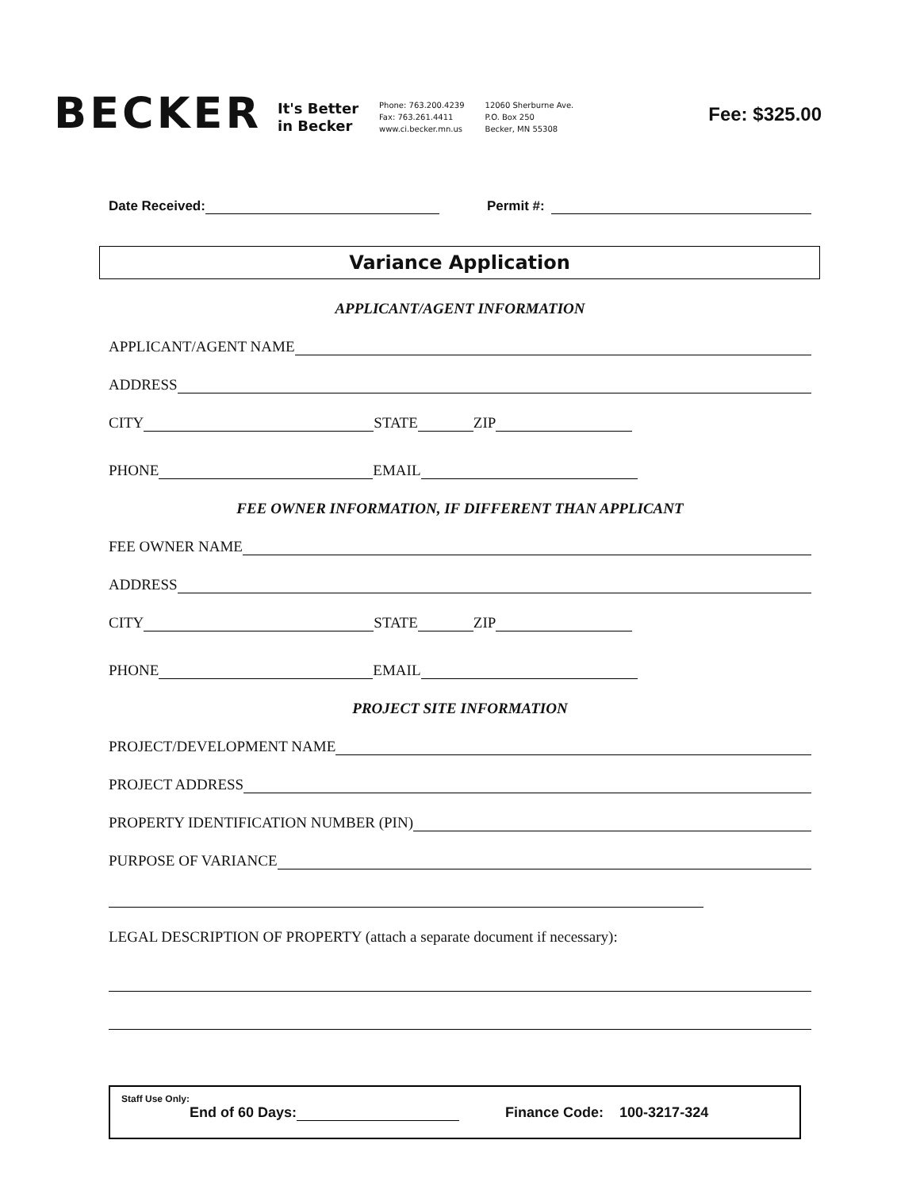BECKER
It's Better
in Becker
Phone: 763.200.4239
Fax: 763.261.4411
www.ci.becker.mn.us
12060 Sherburne Ave.
P.O. Box 250
Becker, MN 55308
Fee: $325.00
Date Received: Permit #:
Variance Application
APPLICANT/AGENT INFORMATION
APPLICANT/AGENT NAME
ADDRESS
CITY STATE ZIP
PHONE EMAIL
FEE OWNER INFORMATION, IF DIFFERENT THAN APPLICANT
FEE OWNER NAME
ADDRESS
CITY STATE ZIP
PHONE EMAIL
PROJECT SITE INFORMATION
PROJECT/DEVELOPMENT NAME
PROJECT ADDRESS
PROPERTY IDENTIFICATION NUMBER (PIN)
PURPOSE OF VARIANCE
LEGAL DESCRIPTION OF PROPERTY (attach a separate document if necessary):
Staff Use Only:
End of 60 Days: Finance Code: 100-3217-324